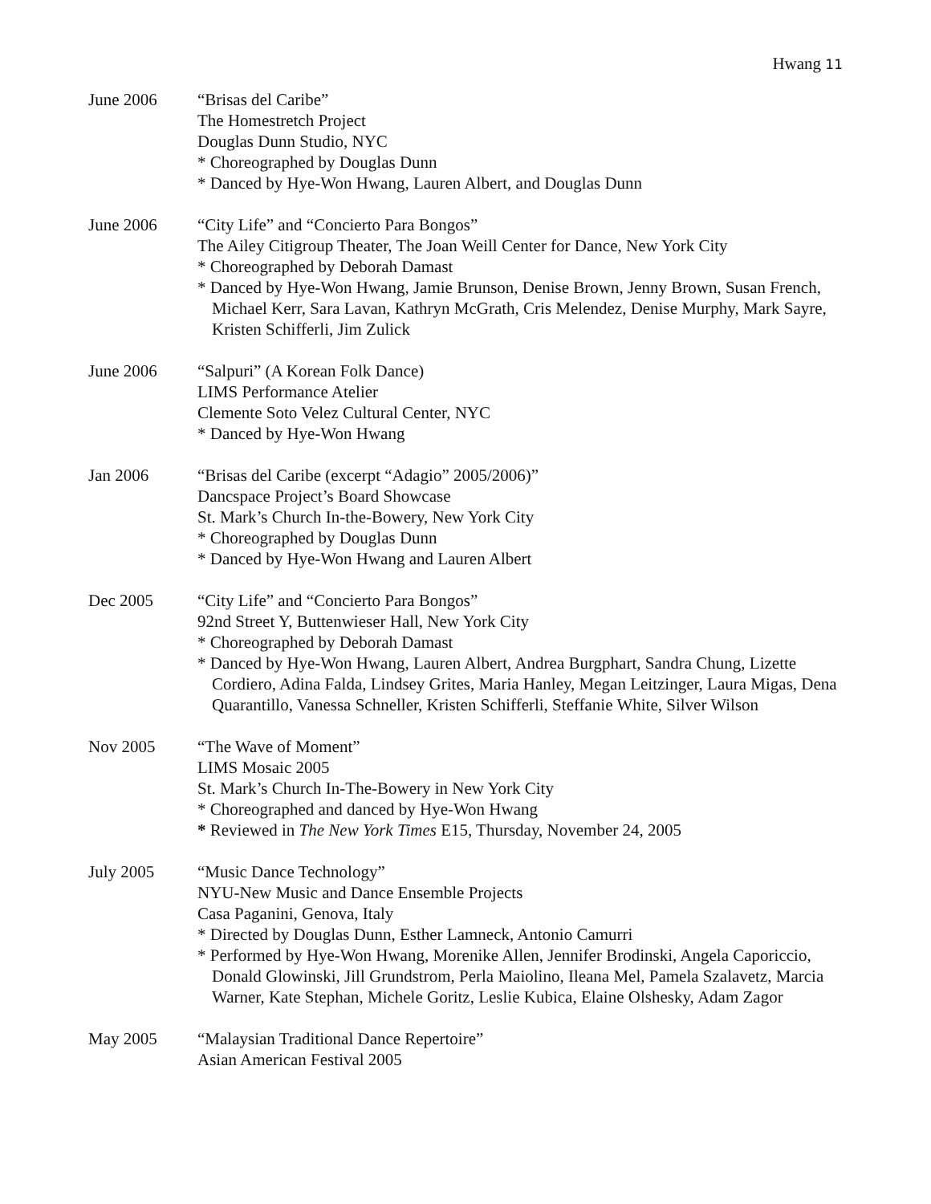Hwang 11
June 2006 “Brisas del Caribe”
The Homestretch Project
Douglas Dunn Studio, NYC
* Choreographed by Douglas Dunn
* Danced by Hye-Won Hwang, Lauren Albert, and Douglas Dunn
June 2006 “City Life” and “Concierto Para Bongos”
The Ailey Citigroup Theater, The Joan Weill Center for Dance, New York City
* Choreographed by Deborah Damast
* Danced by Hye-Won Hwang, Jamie Brunson, Denise Brown, Jenny Brown, Susan French, Michael Kerr, Sara Lavan, Kathryn McGrath, Cris Melendez, Denise Murphy, Mark Sayre, Kristen Schifferli, Jim Zulick
June 2006 “Salpuri” (A Korean Folk Dance)
LIMS Performance Atelier
Clemente Soto Velez Cultural Center, NYC
* Danced by Hye-Won Hwang
Jan 2006 “Brisas del Caribe (excerpt “Adagio” 2005/2006)”
Dancspace Project’s Board Showcase
St. Mark’s Church In-the-Bowery, New York City
* Choreographed by Douglas Dunn
* Danced by Hye-Won Hwang and Lauren Albert
Dec 2005 “City Life” and “Concierto Para Bongos”
92nd Street Y, Buttenwieser Hall, New York City
* Choreographed by Deborah Damast
* Danced by Hye-Won Hwang, Lauren Albert, Andrea Burgphart, Sandra Chung, Lizette Cordiero, Adina Falda, Lindsey Grites, Maria Hanley, Megan Leitzinger, Laura Migas, Dena Quarantillo, Vanessa Schneller, Kristen Schifferli, Steffanie White, Silver Wilson
Nov 2005 “The Wave of Moment”
LIMS Mosaic 2005
St. Mark’s Church In-The-Bowery in New York City
* Choreographed and danced by Hye-Won Hwang
* Reviewed in The New York Times E15, Thursday, November 24, 2005
July 2005 “Music Dance Technology”
NYU-New Music and Dance Ensemble Projects
Casa Paganini, Genova, Italy
* Directed by Douglas Dunn, Esther Lamneck, Antonio Camurri
* Performed by Hye-Won Hwang, Morenike Allen, Jennifer Brodinski, Angela Caporiccio, Donald Glowinski, Jill Grundstrom, Perla Maiolino, Ileana Mel, Pamela Szalavetz, Marcia Warner, Kate Stephan, Michele Goritz, Leslie Kubica, Elaine Olshesky, Adam Zagor
May 2005 “Malaysian Traditional Dance Repertoire”
Asian American Festival 2005